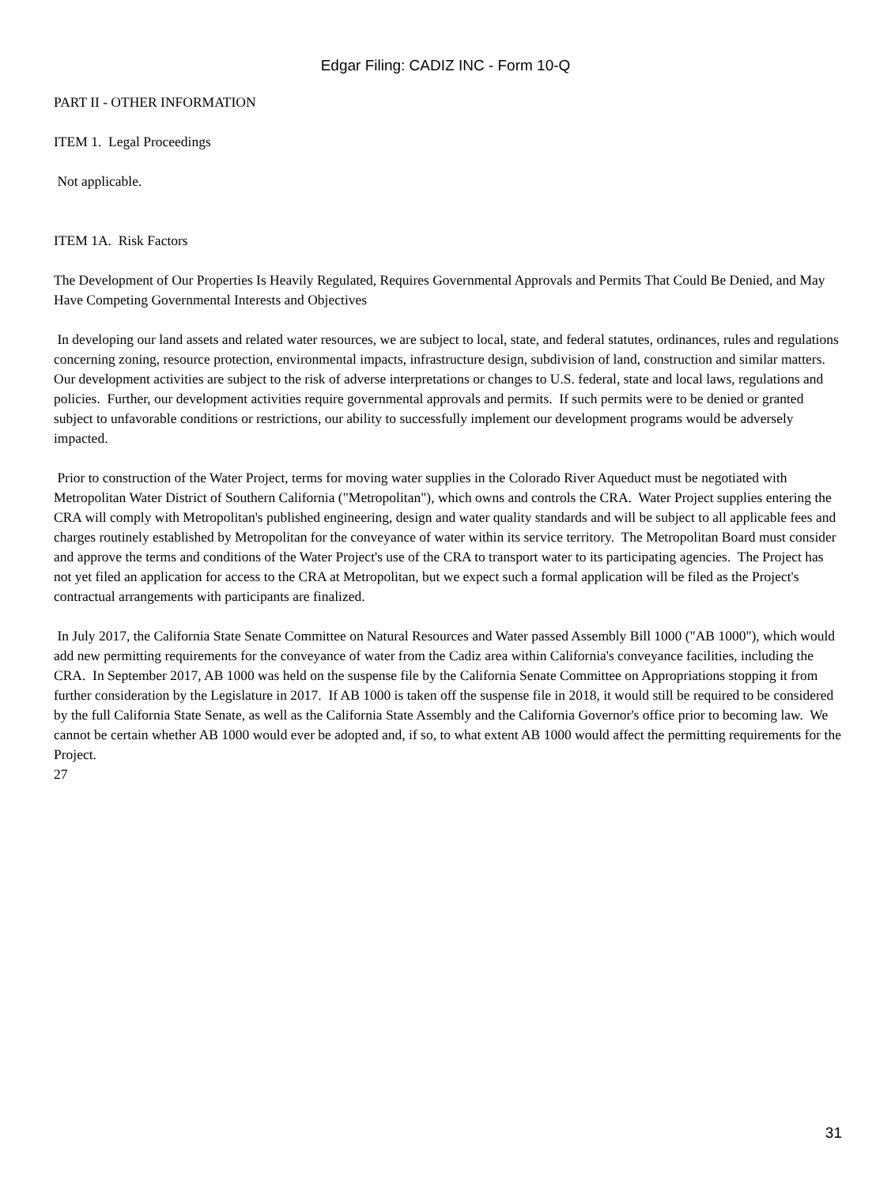Edgar Filing: CADIZ INC - Form 10-Q
PART II - OTHER INFORMATION
ITEM 1. Legal Proceedings
Not applicable.
ITEM 1A. Risk Factors
The Development of Our Properties Is Heavily Regulated, Requires Governmental Approvals and Permits That Could Be Denied, and May Have Competing Governmental Interests and Objectives
In developing our land assets and related water resources, we are subject to local, state, and federal statutes, ordinances, rules and regulations concerning zoning, resource protection, environmental impacts, infrastructure design, subdivision of land, construction and similar matters. Our development activities are subject to the risk of adverse interpretations or changes to U.S. federal, state and local laws, regulations and policies. Further, our development activities require governmental approvals and permits. If such permits were to be denied or granted subject to unfavorable conditions or restrictions, our ability to successfully implement our development programs would be adversely impacted.
Prior to construction of the Water Project, terms for moving water supplies in the Colorado River Aqueduct must be negotiated with Metropolitan Water District of Southern California ("Metropolitan"), which owns and controls the CRA. Water Project supplies entering the CRA will comply with Metropolitan's published engineering, design and water quality standards and will be subject to all applicable fees and charges routinely established by Metropolitan for the conveyance of water within its service territory. The Metropolitan Board must consider and approve the terms and conditions of the Water Project's use of the CRA to transport water to its participating agencies. The Project has not yet filed an application for access to the CRA at Metropolitan, but we expect such a formal application will be filed as the Project's contractual arrangements with participants are finalized.
In July 2017, the California State Senate Committee on Natural Resources and Water passed Assembly Bill 1000 ("AB 1000"), which would add new permitting requirements for the conveyance of water from the Cadiz area within California's conveyance facilities, including the CRA. In September 2017, AB 1000 was held on the suspense file by the California Senate Committee on Appropriations stopping it from further consideration by the Legislature in 2017. If AB 1000 is taken off the suspense file in 2018, it would still be required to be considered by the full California State Senate, as well as the California State Assembly and the California Governor's office prior to becoming law. We cannot be certain whether AB 1000 would ever be adopted and, if so, to what extent AB 1000 would affect the permitting requirements for the Project.
27
31